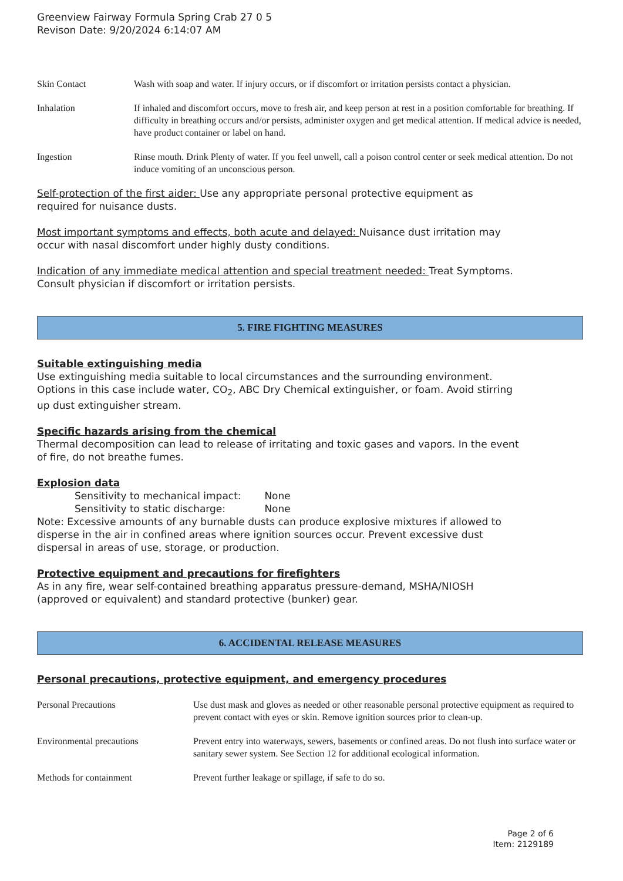Greenview Fairway Formula Spring Crab 27 0 5
Revison Date: 9/20/2024 6:14:07 AM
| Skin Contact | Wash with soap and water. If injury occurs, or if discomfort or irritation persists contact a physician. |
| Inhalation | If inhaled and discomfort occurs, move to fresh air, and keep person at rest in a position comfortable for breathing. If difficulty in breathing occurs and/or persists, administer oxygen and get medical attention. If medical advice is needed, have product container or label on hand. |
| Ingestion | Rinse mouth. Drink Plenty of water. If you feel unwell, call a poison control center or seek medical attention. Do not induce vomiting of an unconscious person. |
Self-protection of the first aider: Use any appropriate personal protective equipment as
required for nuisance dusts.
Most important symptoms and effects, both acute and delayed: Nuisance dust irritation may
occur with nasal discomfort under highly dusty conditions.
Indication of any immediate medical attention and special treatment needed: Treat Symptoms.
Consult physician if discomfort or irritation persists.
5. FIRE FIGHTING MEASURES
Suitable extinguishing media
Use extinguishing media suitable to local circumstances and the surrounding environment.
Options in this case include water, CO<sub>2</sub>, ABC Dry Chemical extinguisher, or foam. Avoid stirring
up dust extinguisher stream.
Specific hazards arising from the chemical
Thermal decomposition can lead to release of irritating and toxic gases and vapors. In the event
of fire, do not breathe fumes.
Explosion data
Sensitivity to mechanical impact: None
Sensitivity to static discharge: None
Note: Excessive amounts of any burnable dusts can produce explosive mixtures if allowed to
disperse in the air in confined areas where ignition sources occur. Prevent excessive dust
dispersal in areas of use, storage, or production.
Protective equipment and precautions for firefighters
As in any fire, wear self-contained breathing apparatus pressure-demand, MSHA/NIOSH
(approved or equivalent) and standard protective (bunker) gear.
6. ACCIDENTAL RELEASE MEASURES
Personal precautions, protective equipment, and emergency procedures
| Personal Precautions | Use dust mask and gloves as needed or other reasonable personal protective equipment as required to prevent contact with eyes or skin. Remove ignition sources prior to clean-up. |
| Environmental precautions | Prevent entry into waterways, sewers, basements or confined areas. Do not flush into surface water or sanitary sewer system. See Section 12 for additional ecological information. |
| Methods for containment | Prevent further leakage or spillage, if safe to do so. |
Page 2 of 6
Item: 2129189